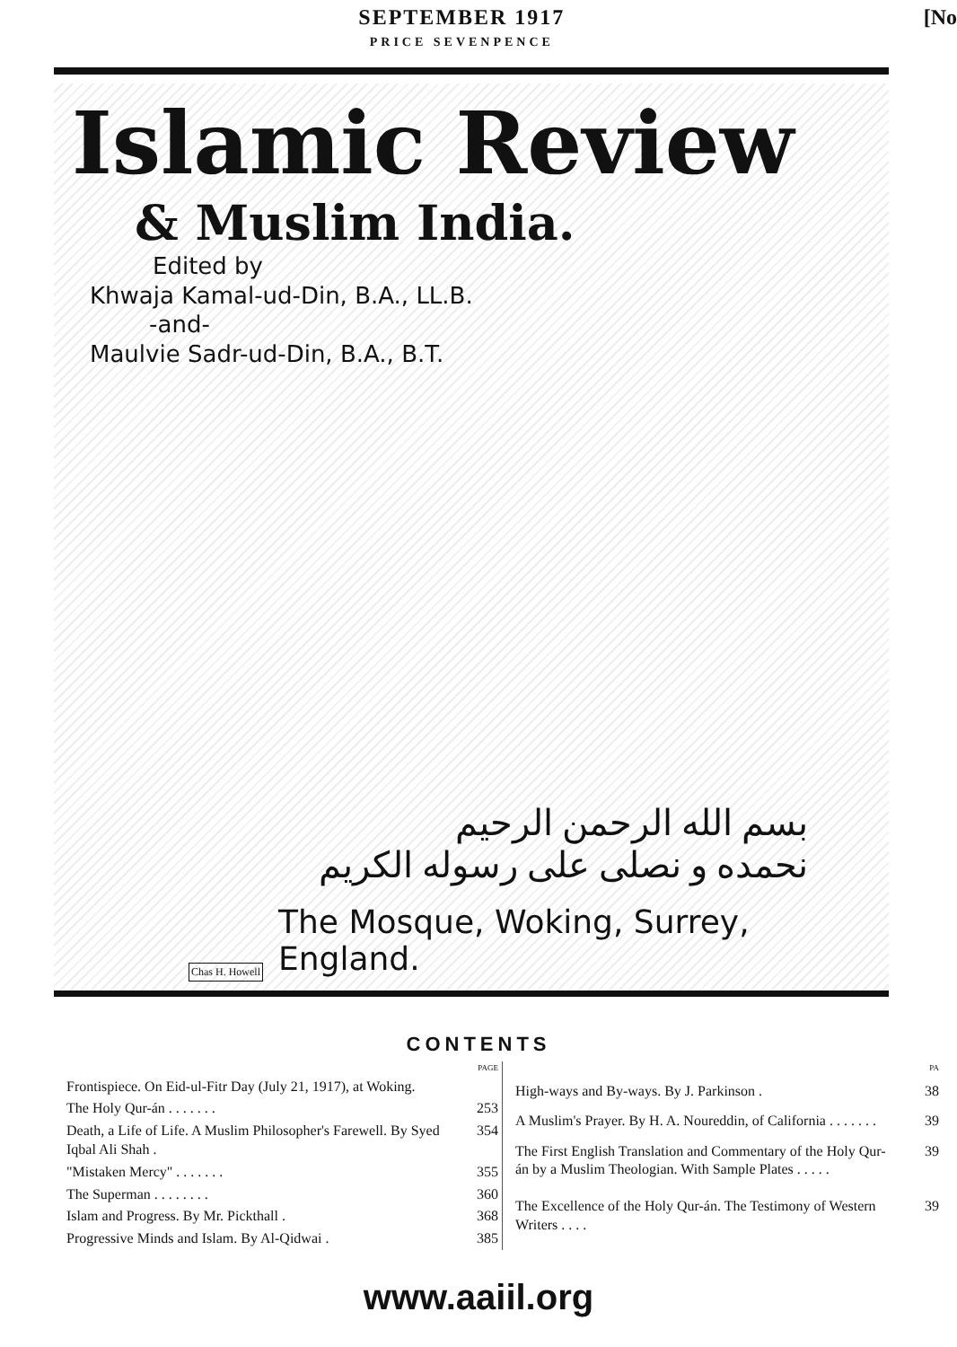SEPTEMBER 1917
PRICE SEVENPENCE
[No
Islamic Review
& Muslim India.
Edited by
Khwaja Kamal-ud-Din, B.A., LL.B.
-and-
Maulvie Sadr-ud-Din, B.A., B.T.
بسم الله الرحمن الرحيم
نحمده و نصلى على رسوله الكريم
Chas H. Howell
The Mosque, Woking, Surrey, England.
CONTENTS
| | PAGE |
| Frontispiece. On Eid-ul-Fitr Day (July 21, 1917), at Woking. | |
| The Holy Qur-án . . . . . . . | 253 |
| Death, a Life of Life. A Muslim Philosopher's Farewell. By Syed Iqbal Ali Shah . | 354 |
| "Mistaken Mercy" . . . . . . . | 355 |
| The Superman . . . . . . . . | 360 |
| Islam and Progress. By Mr. Pickthall . | 368 |
| Progressive Minds and Islam. By Al-Qidwai . | 385 |
| | PA |
| High-ways and By-ways. By J. Parkinson . | 38 |
| A Muslim's Prayer. By H. A. Noureddin, of California . . . . . . . | 39 |
| The First English Translation and Commentary of the Holy Qur-án by a Muslim Theologian. With Sample Plates . . . . . | 39 |
| The Excellence of the Holy Qur-án. The Testimony of Western Writers . . . . | 39 |
www.aaiil.org